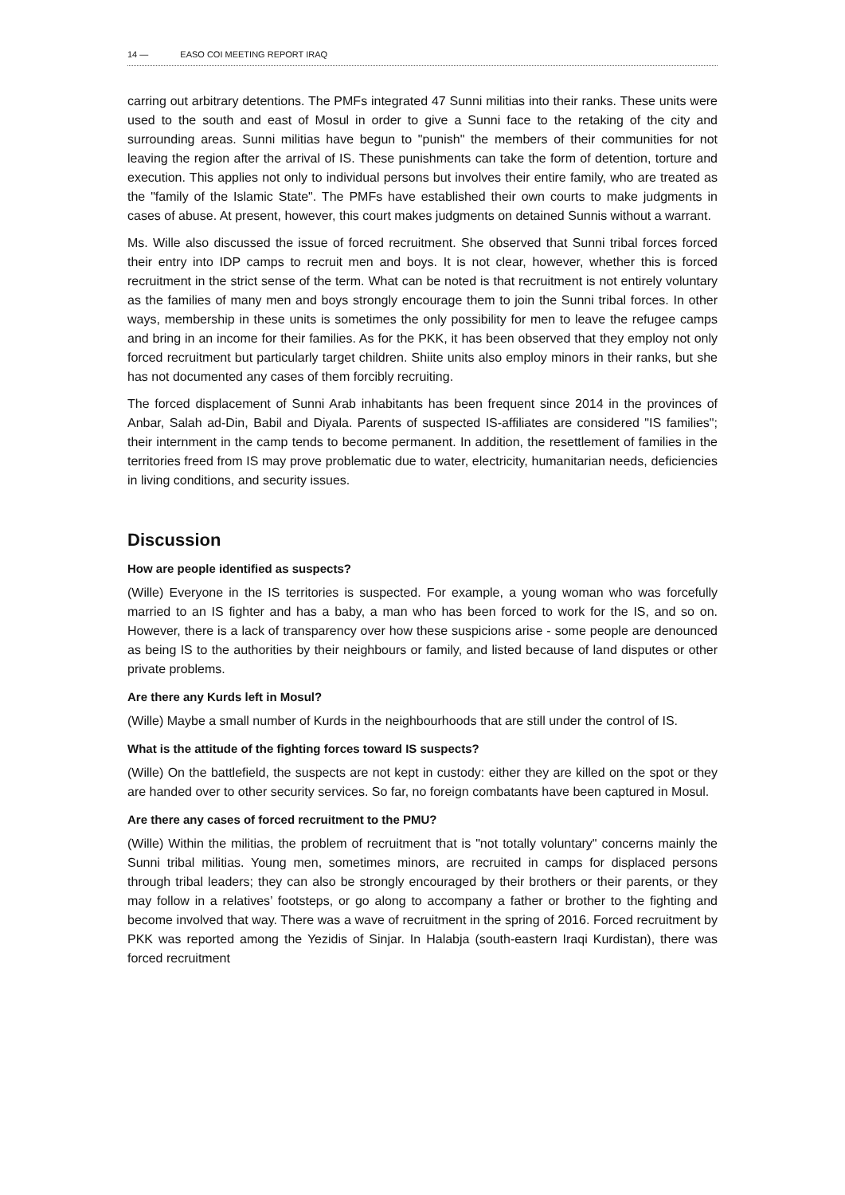14 — EASO COI MEETING REPORT IRAQ
carring out arbitrary detentions. The PMFs integrated 47 Sunni militias into their ranks. These units were used to the south and east of Mosul in order to give a Sunni face to the retaking of the city and surrounding areas. Sunni militias have begun to "punish" the members of their communities for not leaving the region after the arrival of IS. These punishments can take the form of detention, torture and execution. This applies not only to individual persons but involves their entire family, who are treated as the "family of the Islamic State". The PMFs have established their own courts to make judgments in cases of abuse. At present, however, this court makes judgments on detained Sunnis without a warrant.
Ms. Wille also discussed the issue of forced recruitment. She observed that Sunni tribal forces forced their entry into IDP camps to recruit men and boys. It is not clear, however, whether this is forced recruitment in the strict sense of the term. What can be noted is that recruitment is not entirely voluntary as the families of many men and boys strongly encourage them to join the Sunni tribal forces. In other ways, membership in these units is sometimes the only possibility for men to leave the refugee camps and bring in an income for their families. As for the PKK, it has been observed that they employ not only forced recruitment but particularly target children. Shiite units also employ minors in their ranks, but she has not documented any cases of them forcibly recruiting.
The forced displacement of Sunni Arab inhabitants has been frequent since 2014 in the provinces of Anbar, Salah ad-Din, Babil and Diyala. Parents of suspected IS-affiliates are considered "IS families"; their internment in the camp tends to become permanent. In addition, the resettlement of families in the territories freed from IS may prove problematic due to water, electricity, humanitarian needs, deficiencies in living conditions, and security issues.
Discussion
How are people identified as suspects?
(Wille) Everyone in the IS territories is suspected. For example, a young woman who was forcefully married to an IS fighter and has a baby, a man who has been forced to work for the IS, and so on. However, there is a lack of transparency over how these suspicions arise - some people are denounced as being IS to the authorities by their neighbours or family, and listed because of land disputes or other private problems.
Are there any Kurds left in Mosul?
(Wille) Maybe a small number of Kurds in the neighbourhoods that are still under the control of IS.
What is the attitude of the fighting forces toward IS suspects?
(Wille) On the battlefield, the suspects are not kept in custody: either they are killed on the spot or they are handed over to other security services. So far, no foreign combatants have been captured in Mosul.
Are there any cases of forced recruitment to the PMU?
(Wille) Within the militias, the problem of recruitment that is "not totally voluntary" concerns mainly the Sunni tribal militias. Young men, sometimes minors, are recruited in camps for displaced persons through tribal leaders; they can also be strongly encouraged by their brothers or their parents, or they may follow in a relatives’ footsteps, or go along to accompany a father or brother to the fighting and become involved that way. There was a wave of recruitment in the spring of 2016. Forced recruitment by PKK was reported among the Yezidis of Sinjar. In Halabja (south-eastern Iraqi Kurdistan), there was forced recruitment